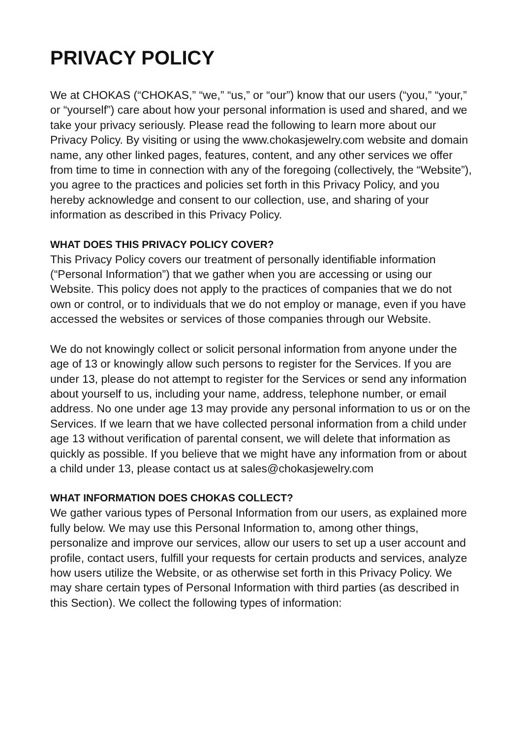PRIVACY POLICY
We at CHOKAS (“CHOKAS,” “we,” “us,” or “our”) know that our users (“you,” “your,” or “yourself”) care about how your personal information is used and shared, and we take your privacy seriously. Please read the following to learn more about our Privacy Policy. By visiting or using the www.chokasjewelry.com website and domain name, any other linked pages, features, content, and any other services we offer from time to time in connection with any of the foregoing (collectively, the “Website”), you agree to the practices and policies set forth in this Privacy Policy, and you hereby acknowledge and consent to our collection, use, and sharing of your information as described in this Privacy Policy.
WHAT DOES THIS PRIVACY POLICY COVER?
This Privacy Policy covers our treatment of personally identifiable information (“Personal Information”) that we gather when you are accessing or using our Website. This policy does not apply to the practices of companies that we do not own or control, or to individuals that we do not employ or manage, even if you have accessed the websites or services of those companies through our Website.
We do not knowingly collect or solicit personal information from anyone under the age of 13 or knowingly allow such persons to register for the Services. If you are under 13, please do not attempt to register for the Services or send any information about yourself to us, including your name, address, telephone number, or email address. No one under age 13 may provide any personal information to us or on the Services. If we learn that we have collected personal information from a child under age 13 without verification of parental consent, we will delete that information as quickly as possible. If you believe that we might have any information from or about a child under 13, please contact us at sales@chokasjewelry.com
WHAT INFORMATION DOES CHOKAS COLLECT?
We gather various types of Personal Information from our users, as explained more fully below. We may use this Personal Information to, among other things, personalize and improve our services, allow our users to set up a user account and profile, contact users, fulfill your requests for certain products and services, analyze how users utilize the Website, or as otherwise set forth in this Privacy Policy. We may share certain types of Personal Information with third parties (as described in this Section). We collect the following types of information: